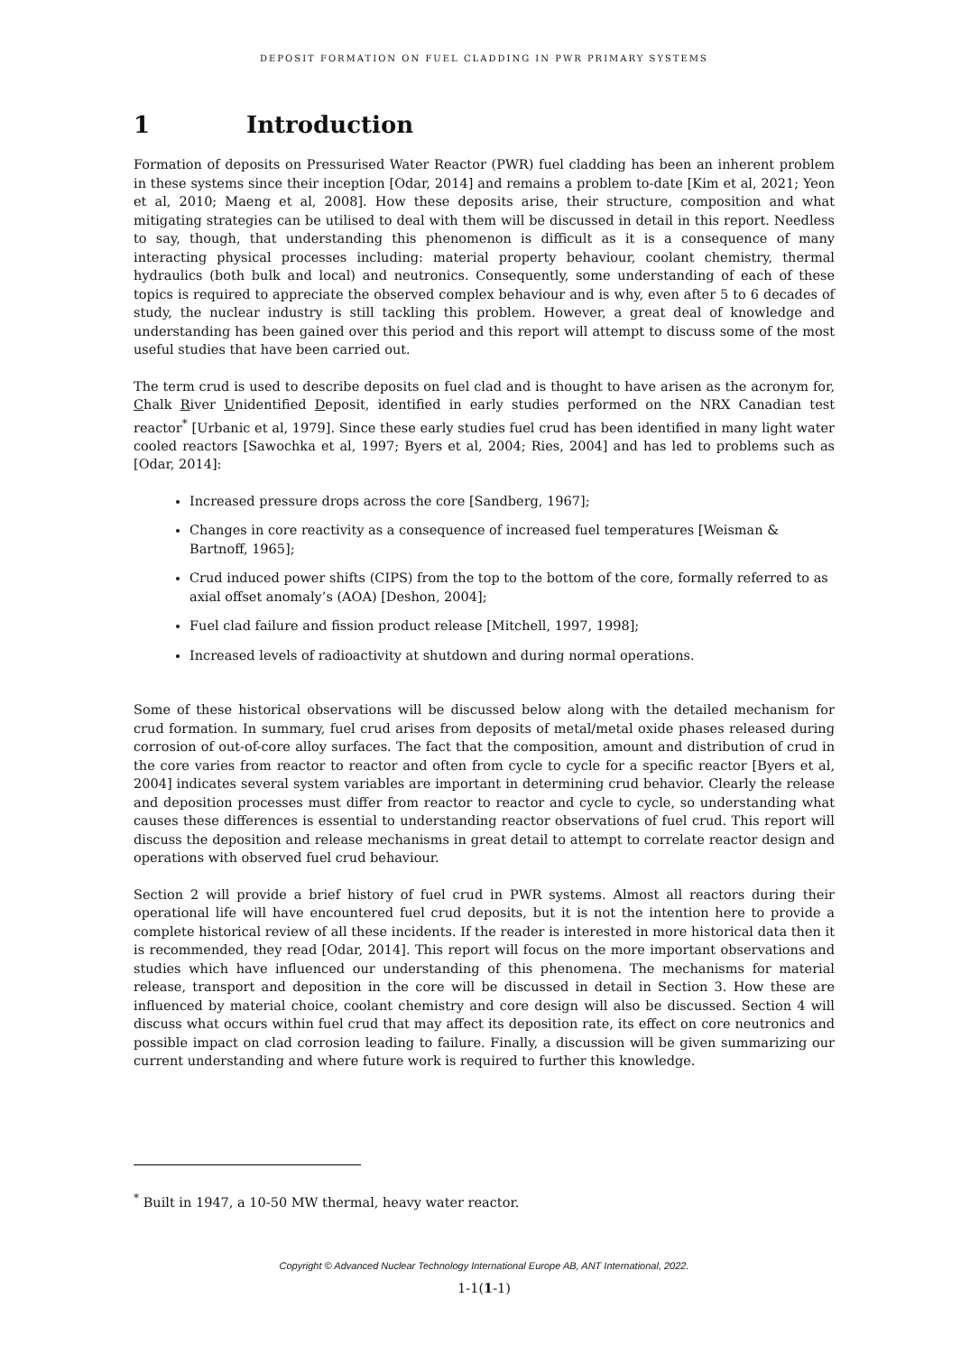DEPOSIT FORMATION ON FUEL CLADDING IN PWR PRIMARY SYSTEMS
1 Introduction
Formation of deposits on Pressurised Water Reactor (PWR) fuel cladding has been an inherent problem in these systems since their inception [Odar, 2014] and remains a problem to-date [Kim et al, 2021; Yeon et al, 2010; Maeng et al, 2008]. How these deposits arise, their structure, composition and what mitigating strategies can be utilised to deal with them will be discussed in detail in this report. Needless to say, though, that understanding this phenomenon is difficult as it is a consequence of many interacting physical processes including: material property behaviour, coolant chemistry, thermal hydraulics (both bulk and local) and neutronics. Consequently, some understanding of each of these topics is required to appreciate the observed complex behaviour and is why, even after 5 to 6 decades of study, the nuclear industry is still tackling this problem. However, a great deal of knowledge and understanding has been gained over this period and this report will attempt to discuss some of the most useful studies that have been carried out.
The term crud is used to describe deposits on fuel clad and is thought to have arisen as the acronym for, Chalk River Unidentified Deposit, identified in early studies performed on the NRX Canadian test reactor<sup>*</sup> [Urbanic et al, 1979]. Since these early studies fuel crud has been identified in many light water cooled reactors [Sawochka et al, 1997; Byers et al, 2004; Ries, 2004] and has led to problems such as [Odar, 2014]:
Increased pressure drops across the core [Sandberg, 1967];
Changes in core reactivity as a consequence of increased fuel temperatures [Weisman & Bartnoff, 1965];
Crud induced power shifts (CIPS) from the top to the bottom of the core, formally referred to as axial offset anomaly’s (AOA) [Deshon, 2004];
Fuel clad failure and fission product release [Mitchell, 1997, 1998];
Increased levels of radioactivity at shutdown and during normal operations.
Some of these historical observations will be discussed below along with the detailed mechanism for crud formation. In summary, fuel crud arises from deposits of metal/metal oxide phases released during corrosion of out-of-core alloy surfaces. The fact that the composition, amount and distribution of crud in the core varies from reactor to reactor and often from cycle to cycle for a specific reactor [Byers et al, 2004] indicates several system variables are important in determining crud behavior. Clearly the release and deposition processes must differ from reactor to reactor and cycle to cycle, so understanding what causes these differences is essential to understanding reactor observations of fuel crud. This report will discuss the deposition and release mechanisms in great detail to attempt to correlate reactor design and operations with observed fuel crud behaviour.
Section 2 will provide a brief history of fuel crud in PWR systems. Almost all reactors during their operational life will have encountered fuel crud deposits, but it is not the intention here to provide a complete historical review of all these incidents. If the reader is interested in more historical data then it is recommended, they read [Odar, 2014]. This report will focus on the more important observations and studies which have influenced our understanding of this phenomena. The mechanisms for material release, transport and deposition in the core will be discussed in detail in Section 3. How these are influenced by material choice, coolant chemistry and core design will also be discussed. Section 4 will discuss what occurs within fuel crud that may affect its deposition rate, its effect on core neutronics and possible impact on clad corrosion leading to failure. Finally, a discussion will be given summarizing our current understanding and where future work is required to further this knowledge.
<sup>*</sup> Built in 1947, a 10-50 MW thermal, heavy water reactor.
Copyright © Advanced Nuclear Technology International Europe AB, ANT International, 2022.
1-1(1-1)